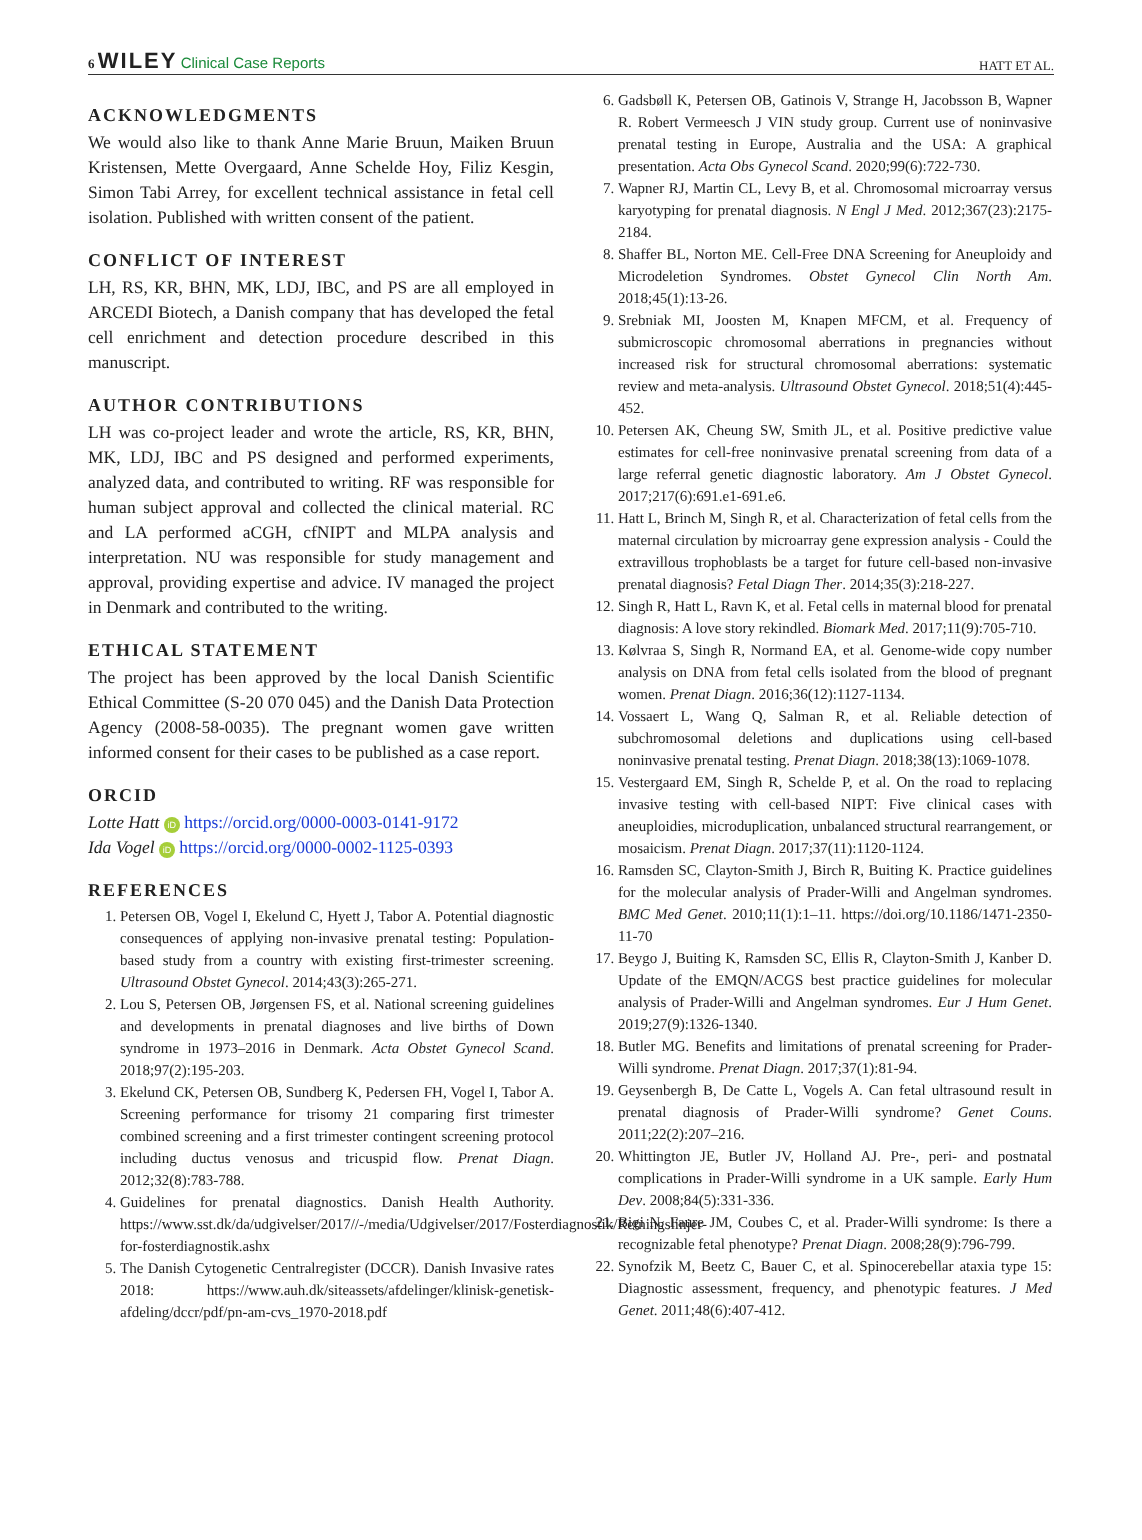6 WILEY Clinical Case Reports HATT ET AL.
ACKNOWLEDGMENTS
We would also like to thank Anne Marie Bruun, Maiken Bruun Kristensen, Mette Overgaard, Anne Schelde Hoy, Filiz Kesgin, Simon Tabi Arrey, for excellent technical assistance in fetal cell isolation. Published with written consent of the patient.
CONFLICT OF INTEREST
LH, RS, KR, BHN, MK, LDJ, IBC, and PS are all employed in ARCEDI Biotech, a Danish company that has developed the fetal cell enrichment and detection procedure described in this manuscript.
AUTHOR CONTRIBUTIONS
LH was co-project leader and wrote the article, RS, KR, BHN, MK, LDJ, IBC and PS designed and performed experiments, analyzed data, and contributed to writing. RF was responsible for human subject approval and collected the clinical material. RC and LA performed aCGH, cfNIPT and MLPA analysis and interpretation. NU was responsible for study management and approval, providing expertise and advice. IV managed the project in Denmark and contributed to the writing.
ETHICAL STATEMENT
The project has been approved by the local Danish Scientific Ethical Committee (S-20 070 045) and the Danish Data Protection Agency (2008-58-0035). The pregnant women gave written informed consent for their cases to be published as a case report.
ORCID
Lotte Hatt iD https://orcid.org/0000-0003-0141-9172
Ida Vogel iD https://orcid.org/0000-0002-1125-0393
REFERENCES
1. Petersen OB, Vogel I, Ekelund C, Hyett J, Tabor A. Potential diagnostic consequences of applying non-invasive prenatal testing: Population-based study from a country with existing first-trimester screening. Ultrasound Obstet Gynecol. 2014;43(3):265-271.
2. Lou S, Petersen OB, Jørgensen FS, et al. National screening guidelines and developments in prenatal diagnoses and live births of Down syndrome in 1973–2016 in Denmark. Acta Obstet Gynecol Scand. 2018;97(2):195-203.
3. Ekelund CK, Petersen OB, Sundberg K, Pedersen FH, Vogel I, Tabor A. Screening performance for trisomy 21 comparing first trimester combined screening and a first trimester contingent screening protocol including ductus venosus and tricuspid flow. Prenat Diagn. 2012;32(8):783-788.
4. Guidelines for prenatal diagnostics. Danish Health Authority. https://www.sst.dk/da/udgivelser/2017//-/media/Udgivelser/2017/Fosterdiagnostik/Retningslinjer-for-fosterdiagnostik.ashx
5. The Danish Cytogenetic Centralregister (DCCR). Danish Invasive rates 2018: https://www.auh.dk/siteassets/afdelinger/klinisk-genetisk-afdeling/dccr/pdf/pn-am-cvs_1970-2018.pdf
6. Gadsbøll K, Petersen OB, Gatinois V, Strange H, Jacobsson B, Wapner R. Robert Vermeesch J VIN study group. Current use of noninvasive prenatal testing in Europe, Australia and the USA: A graphical presentation. Acta Obs Gynecol Scand. 2020;99(6):722-730.
7. Wapner RJ, Martin CL, Levy B, et al. Chromosomal microarray versus karyotyping for prenatal diagnosis. N Engl J Med. 2012;367(23):2175-2184.
8. Shaffer BL, Norton ME. Cell-Free DNA Screening for Aneuploidy and Microdeletion Syndromes. Obstet Gynecol Clin North Am. 2018;45(1):13-26.
9. Srebniak MI, Joosten M, Knapen MFCM, et al. Frequency of submicroscopic chromosomal aberrations in pregnancies without increased risk for structural chromosomal aberrations: systematic review and meta-analysis. Ultrasound Obstet Gynecol. 2018;51(4):445-452.
10. Petersen AK, Cheung SW, Smith JL, et al. Positive predictive value estimates for cell-free noninvasive prenatal screening from data of a large referral genetic diagnostic laboratory. Am J Obstet Gynecol. 2017;217(6):691.e1-691.e6.
11. Hatt L, Brinch M, Singh R, et al. Characterization of fetal cells from the maternal circulation by microarray gene expression analysis - Could the extravillous trophoblasts be a target for future cell-based non-invasive prenatal diagnosis? Fetal Diagn Ther. 2014;35(3):218-227.
12. Singh R, Hatt L, Ravn K, et al. Fetal cells in maternal blood for prenatal diagnosis: A love story rekindled. Biomark Med. 2017;11(9):705-710.
13. Kølvraa S, Singh R, Normand EA, et al. Genome-wide copy number analysis on DNA from fetal cells isolated from the blood of pregnant women. Prenat Diagn. 2016;36(12):1127-1134.
14. Vossaert L, Wang Q, Salman R, et al. Reliable detection of subchromosomal deletions and duplications using cell-based noninvasive prenatal testing. Prenat Diagn. 2018;38(13):1069-1078.
15. Vestergaard EM, Singh R, Schelde P, et al. On the road to replacing invasive testing with cell-based NIPT: Five clinical cases with aneuploidies, microduplication, unbalanced structural rearrangement, or mosaicism. Prenat Diagn. 2017;37(11):1120-1124.
16. Ramsden SC, Clayton-Smith J, Birch R, Buiting K. Practice guidelines for the molecular analysis of Prader-Willi and Angelman syndromes. BMC Med Genet. 2010;11(1):1–11. https://doi.org/10.1186/1471-2350-11-70
17. Beygo J, Buiting K, Ramsden SC, Ellis R, Clayton-Smith J, Kanber D. Update of the EMQN/ACGS best practice guidelines for molecular analysis of Prader-Willi and Angelman syndromes. Eur J Hum Genet. 2019;27(9):1326-1340.
18. Butler MG. Benefits and limitations of prenatal screening for Prader-Willi syndrome. Prenat Diagn. 2017;37(1):81-94.
19. Geysenbergh B, De Catte L, Vogels A. Can fetal ultrasound result in prenatal diagnosis of Prader-Willi syndrome? Genet Couns. 2011;22(2):207–216.
20. Whittington JE, Butler JV, Holland AJ. Pre-, peri- and postnatal complications in Prader-Willi syndrome in a UK sample. Early Hum Dev. 2008;84(5):331-336.
21. Bigi N, Faure JM, Coubes C, et al. Prader-Willi syndrome: Is there a recognizable fetal phenotype? Prenat Diagn. 2008;28(9):796-799.
22. Synofzik M, Beetz C, Bauer C, et al. Spinocerebellar ataxia type 15: Diagnostic assessment, frequency, and phenotypic features. J Med Genet. 2011;48(6):407-412.